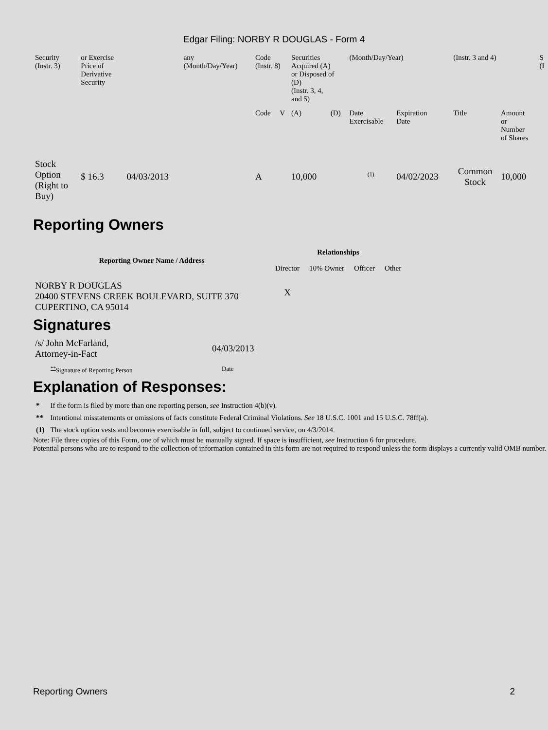Edgar Filing: NORBY R DOUGLAS - Form 4
| Security (Instr. 3) | or Exercise Price of Derivative Security | | any (Month/Day/Year) | Code (Instr. 8) | | Securities Acquired (A) or Disposed of (D) (Instr. 3, 4, and 5) | | (Month/Day/Year) | | (Instr. 3 and 4) | | S (I |
| | | | | Code | V | (A) | (D) | Date Exercisable | Expiration Date | Title | Amount or Number of Shares | |
| Stock Option (Right to Buy) | $ 16.3 | 04/03/2013 | | A | | 10,000 | | <sup>(1)</sup> | 04/02/2023 | Common Stock | 10,000 | |
Reporting Owners
| Reporting Owner Name / Address | Relationships | | | |
| --- | --- | --- | --- | --- |
| | Director | 10% Owner | Officer | Other |
| NORBY R DOUGLAS 20400 STEVENS CREEK BOULEVARD, SUITE 370 CUPERTINO, CA 95014 | X | | | |
Signatures
| /s/ John McFarland, Attorney-in-Fact | 04/03/2013 |
| <sup>**</sup> Signature of Reporting Person | Date |
Explanation of Responses:
| * | If the form is filed by more than one reporting person, see Instruction 4(b)(v). |
| ** | Intentional misstatements or omissions of facts constitute Federal Criminal Violations. See 18 U.S.C. 1001 and 15 U.S.C. 78ff(a). |
| (1) | The stock option vests and becomes exercisable in full, subject to continued service, on 4/3/2014. |
Note: File three copies of this Form, one of which must be manually signed. If space is insufficient, see Instruction 6 for procedure.
Potential persons who are to respond to the collection of information contained in this form are not required to respond unless the form displays a currently valid OMB number.
Reporting Owners 2